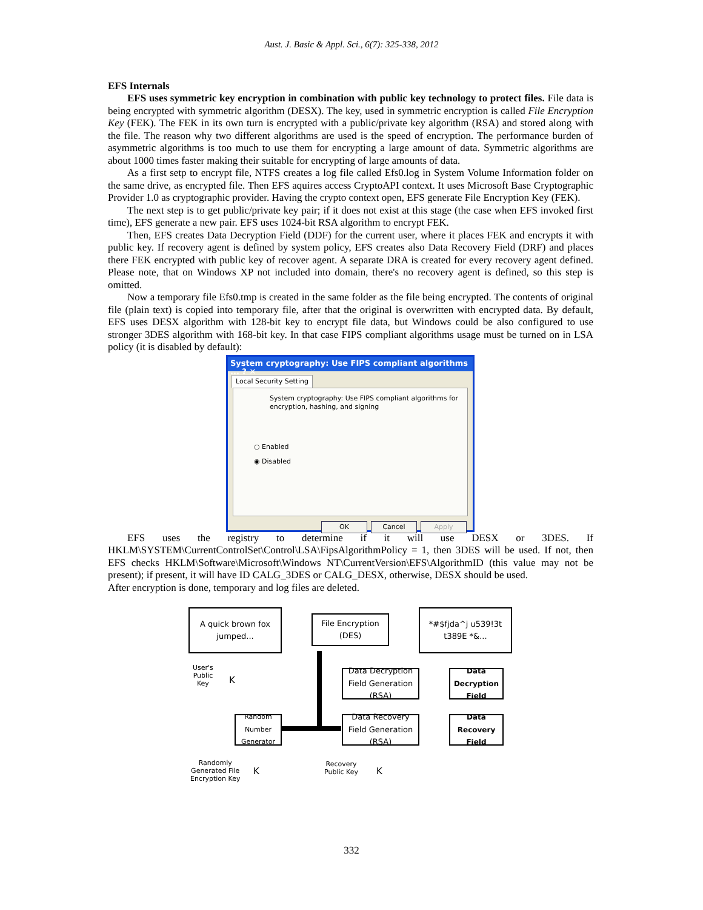Aust. J. Basic & Appl. Sci., 6(7): 325-338, 2012
EFS Internals
EFS uses symmetric key encryption in combination with public key technology to protect files. File data is being encrypted with symmetric algorithm (DESX). The key, used in symmetric encryption is called File Encryption Key (FEK). The FEK in its own turn is encrypted with a public/private key algorithm (RSA) and stored along with the file. The reason why two different algorithms are used is the speed of encryption. The performance burden of asymmetric algorithms is too much to use them for encrypting a large amount of data. Symmetric algorithms are about 1000 times faster making their suitable for encrypting of large amounts of data.
As a first setp to encrypt file, NTFS creates a log file called Efs0.log in System Volume Information folder on the same drive, as encrypted file. Then EFS aquires access CryptoAPI context. It uses Microsoft Base Cryptographic Provider 1.0 as cryptographic provider. Having the crypto context open, EFS generate File Encryption Key (FEK).
The next step is to get public/private key pair; if it does not exist at this stage (the case when EFS invoked first time), EFS generate a new pair. EFS uses 1024-bit RSA algorithm to encrypt FEK.
Then, EFS creates Data Decryption Field (DDF) for the current user, where it places FEK and encrypts it with public key. If recovery agent is defined by system policy, EFS creates also Data Recovery Field (DRF) and places there FEK encrypted with public key of recover agent. A separate DRA is created for every recovery agent defined. Please note, that on Windows XP not included into domain, there's no recovery agent is defined, so this step is omitted.
Now a temporary file Efs0.tmp is created in the same folder as the file being encrypted. The contents of original file (plain text) is copied into temporary file, after that the original is overwritten with encrypted data. By default, EFS uses DESX algorithm with 128-bit key to encrypt file data, but Windows could be also configured to use stronger 3DES algorithm with 168-bit key. In that case FIPS compliant algorithms usage must be turned on in LSA policy (it is disabled by default):
System cryptography: Use FIPS compliant algorithms ... ? ✕
Local Security Setting
System cryptography: Use FIPS compliant algorithms for encryption, hashing, and signing
○ Enabled
◉ Disabled
OK Cancel Apply
EFS uses the registry to determine if it will use DESX or 3DES. If HKLM\SYSTEM\CurrentControlSet\Control\LSA\FipsAlgorithmPolicy = 1, then 3DES will be used. If not, then EFS checks HKLM\Software\Microsoft\Windows NT\CurrentVersion\EFS\AlgorithmID (this value may not be present); if present, it will have ID CALG_3DES or CALG_DESX, otherwise, DESX should be used.
After encryption is done, temporary and log files are deleted.
A quick brown fox jumped...
File Encryption (DES)
*#$fjda^j u539!3t t389E *&...
User's
Public
Key
K
Data Decryption Field Generation (RSA)
Data Decryption Field
Random Number Generator
Data Recovery Field Generation (RSA)
Data Recovery Field
Randomly
Generated File
Encryption Key
K
Recovery
Public Key
K
332